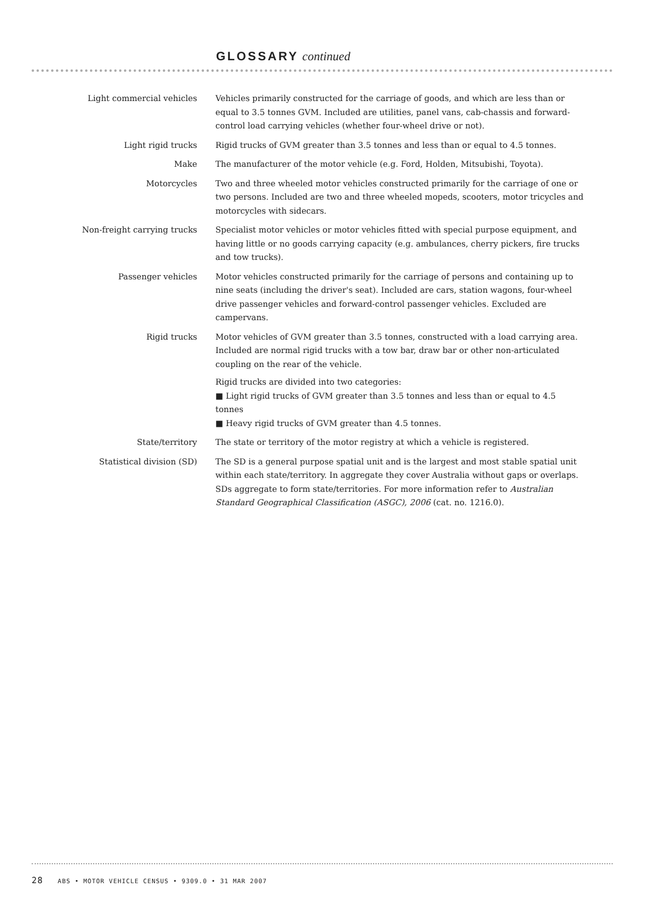GLOSSARY continued
Light commercial vehicles Vehicles primarily constructed for the carriage of goods, and which are less than or equal to 3.5 tonnes GVM. Included are utilities, panel vans, cab-chassis and forward-control load carrying vehicles (whether four-wheel drive or not).
Light rigid trucks Rigid trucks of GVM greater than 3.5 tonnes and less than or equal to 4.5 tonnes.
Make The manufacturer of the motor vehicle (e.g. Ford, Holden, Mitsubishi, Toyota).
Motorcycles Two and three wheeled motor vehicles constructed primarily for the carriage of one or two persons. Included are two and three wheeled mopeds, scooters, motor tricycles and motorcycles with sidecars.
Non-freight carrying trucks Specialist motor vehicles or motor vehicles fitted with special purpose equipment, and having little or no goods carrying capacity (e.g. ambulances, cherry pickers, fire trucks and tow trucks).
Passenger vehicles Motor vehicles constructed primarily for the carriage of persons and containing up to nine seats (including the driver's seat). Included are cars, station wagons, four-wheel drive passenger vehicles and forward-control passenger vehicles. Excluded are campervans.
Rigid trucks Motor vehicles of GVM greater than 3.5 tonnes, constructed with a load carrying area. Included are normal rigid trucks with a tow bar, draw bar or other non-articulated coupling on the rear of the vehicle.
Rigid trucks are divided into two categories:
■ Light rigid trucks of GVM greater than 3.5 tonnes and less than or equal to 4.5 tonnes
■ Heavy rigid trucks of GVM greater than 4.5 tonnes.
State/territory The state or territory of the motor registry at which a vehicle is registered.
Statistical division (SD) The SD is a general purpose spatial unit and is the largest and most stable spatial unit within each state/territory. In aggregate they cover Australia without gaps or overlaps. SDs aggregate to form state/territories. For more information refer to Australian Standard Geographical Classification (ASGC), 2006 (cat. no. 1216.0).
28 ABS • MOTOR VEHICLE CENSUS • 9309.0 • 31 MAR 2007